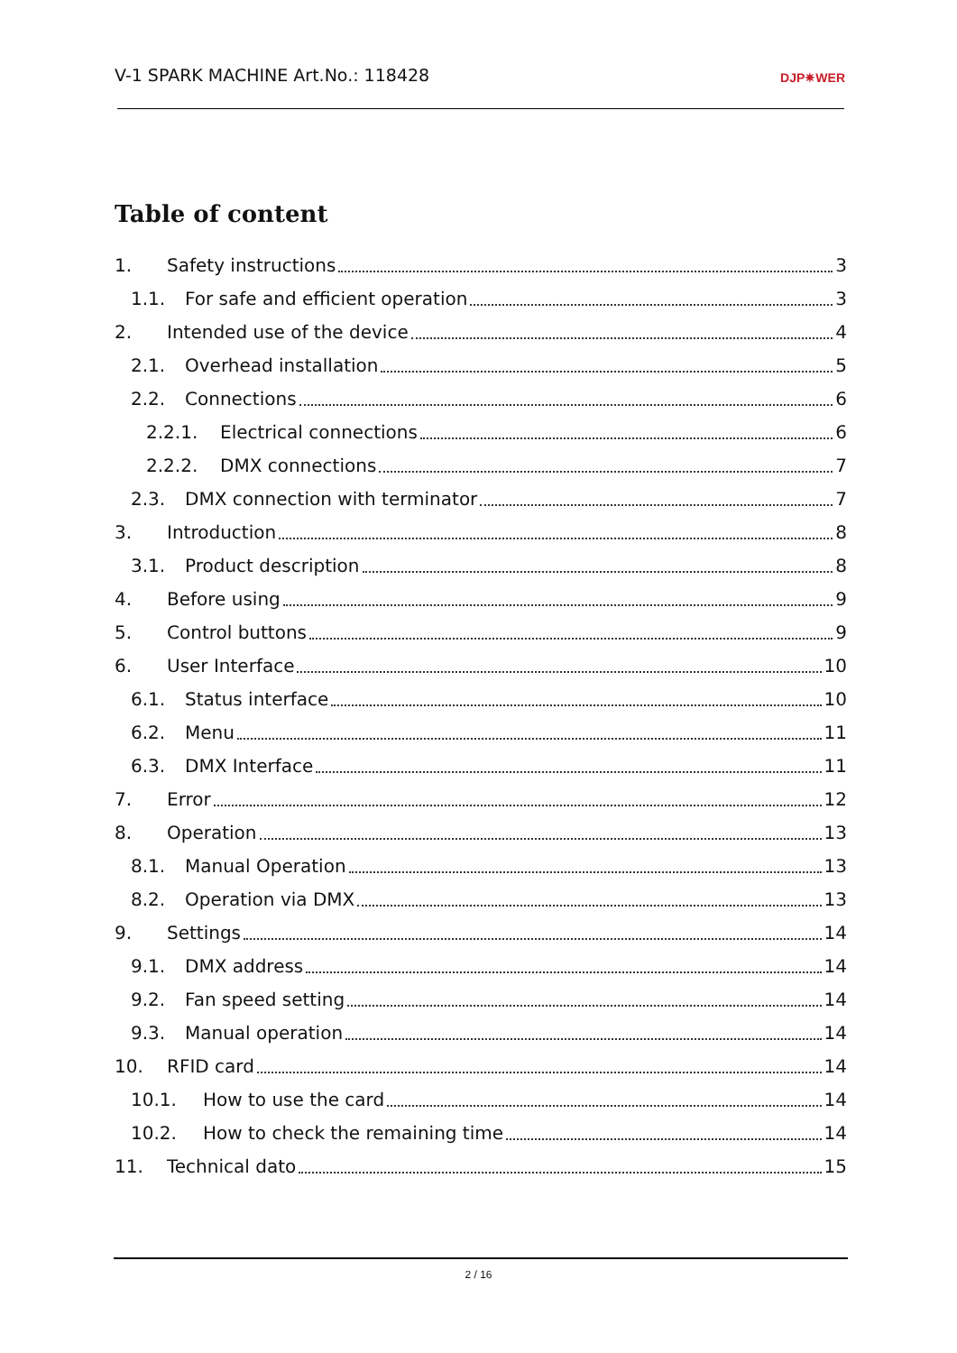V-1 SPARK MACHINE Art.No.: 118428 DJP✷WER
Table of content
1. Safety instructions 3
1.1. For safe and efficient operation 3
2. Intended use of the device 4
2.1. Overhead installation 5
2.2. Connections 6
2.2.1. Electrical connections 6
2.2.2. DMX connections 7
2.3. DMX connection with terminator 7
3. Introduction 8
3.1. Product description 8
4. Before using 9
5. Control buttons 9
6. User Interface 10
6.1. Status interface 10
6.2. Menu 11
6.3. DMX Interface 11
7. Error 12
8. Operation 13
8.1. Manual Operation 13
8.2. Operation via DMX 13
9. Settings 14
9.1. DMX address 14
9.2. Fan speed setting 14
9.3. Manual operation 14
10. RFID card 14
10.1. How to use the card 14
10.2. How to check the remaining time 14
11. Technical dato 15
2 / 16